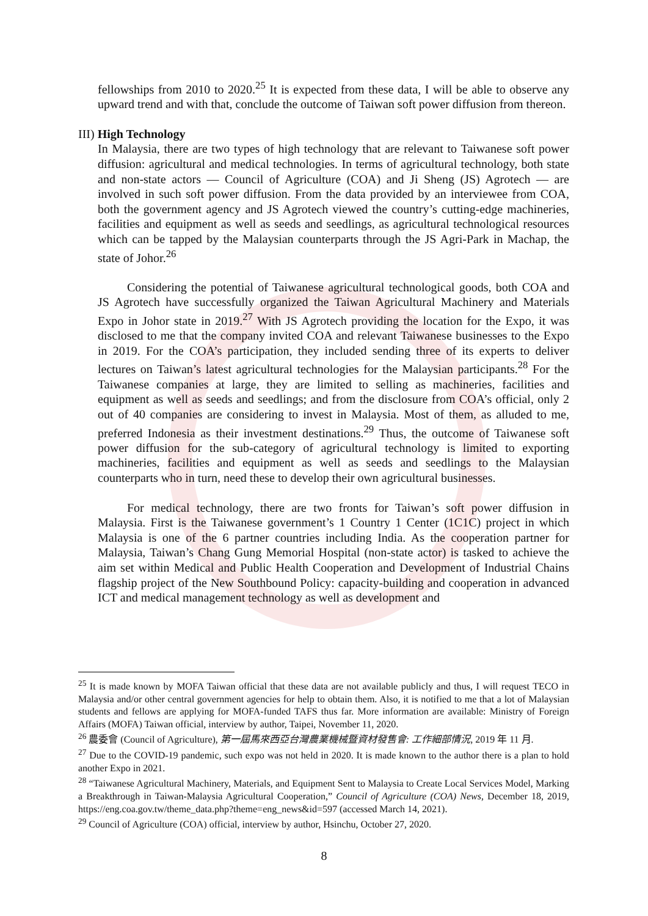fellowships from 2010 to 2020.<sup>25</sup> It is expected from these data, I will be able to observe any upward trend and with that, conclude the outcome of Taiwan soft power diffusion from thereon.
III) High Technology
In Malaysia, there are two types of high technology that are relevant to Taiwanese soft power diffusion: agricultural and medical technologies. In terms of agricultural technology, both state and non-state actors — Council of Agriculture (COA) and Ji Sheng (JS) Agrotech — are involved in such soft power diffusion. From the data provided by an interviewee from COA, both the government agency and JS Agrotech viewed the country’s cutting-edge machineries, facilities and equipment as well as seeds and seedlings, as agricultural technological resources which can be tapped by the Malaysian counterparts through the JS Agri-Park in Machap, the state of Johor.<sup>26</sup>
Considering the potential of Taiwanese agricultural technological goods, both COA and JS Agrotech have successfully organized the Taiwan Agricultural Machinery and Materials Expo in Johor state in 2019.<sup>27</sup> With JS Agrotech providing the location for the Expo, it was disclosed to me that the company invited COA and relevant Taiwanese businesses to the Expo in 2019. For the COA’s participation, they included sending three of its experts to deliver lectures on Taiwan’s latest agricultural technologies for the Malaysian participants.<sup>28</sup> For the Taiwanese companies at large, they are limited to selling as machineries, facilities and equipment as well as seeds and seedlings; and from the disclosure from COA’s official, only 2 out of 40 companies are considering to invest in Malaysia. Most of them, as alluded to me, preferred Indonesia as their investment destinations.<sup>29</sup> Thus, the outcome of Taiwanese soft power diffusion for the sub-category of agricultural technology is limited to exporting machineries, facilities and equipment as well as seeds and seedlings to the Malaysian counterparts who in turn, need these to develop their own agricultural businesses.
For medical technology, there are two fronts for Taiwan’s soft power diffusion in Malaysia. First is the Taiwanese government’s 1 Country 1 Center (1C1C) project in which Malaysia is one of the 6 partner countries including India. As the cooperation partner for Malaysia, Taiwan’s Chang Gung Memorial Hospital (non-state actor) is tasked to achieve the aim set within Medical and Public Health Cooperation and Development of Industrial Chains flagship project of the New Southbound Policy: capacity-building and cooperation in advanced ICT and medical management technology as well as development and
<sup>25</sup> It is made known by MOFA Taiwan official that these data are not available publicly and thus, I will request TECO in Malaysia and/or other central government agencies for help to obtain them. Also, it is notified to me that a lot of Malaysian students and fellows are applying for MOFA-funded TAFS thus far. More information are available: Ministry of Foreign Affairs (MOFA) Taiwan official, interview by author, Taipei, November 11, 2020.
<sup>26</sup> 農委會 (Council of Agriculture), 第一屆馬來西亞台灣農業機械暨資材發售會: 工作細部情況, 2019 年 11 月.
<sup>27</sup> Due to the COVID-19 pandemic, such expo was not held in 2020. It is made known to the author there is a plan to hold another Expo in 2021.
<sup>28</sup> “Taiwanese Agricultural Machinery, Materials, and Equipment Sent to Malaysia to Create Local Services Model, Marking a Breakthrough in Taiwan-Malaysia Agricultural Cooperation,” Council of Agriculture (COA) News, December 18, 2019, https://eng.coa.gov.tw/theme_data.php?theme=eng_news&id=597 (accessed March 14, 2021).
<sup>29</sup> Council of Agriculture (COA) official, interview by author, Hsinchu, October 27, 2020.
8